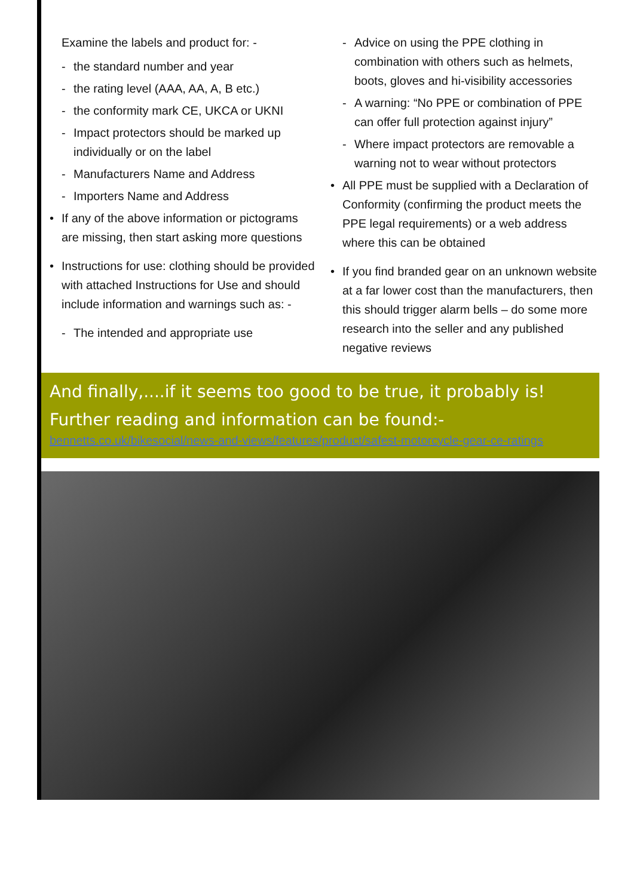Examine the labels and product for: -
- the standard number and year
- the rating level (AAA, AA, A, B etc.)
- the conformity mark CE, UKCA or UKNI
- Impact protectors should be marked up individually or on the label
- Manufacturers Name and Address
- Importers Name and Address
• If any of the above information or pictograms are missing, then start asking more questions
• Instructions for use: clothing should be provided with attached Instructions for Use and should include information and warnings such as: -
- The intended and appropriate use
- Advice on using the PPE clothing in combination with others such as helmets, boots, gloves and hi-visibility accessories
- A warning: “No PPE or combination of PPE can offer full protection against injury”
- Where impact protectors are removable a warning not to wear without protectors
• All PPE must be supplied with a Declaration of Conformity (confirming the product meets the PPE legal requirements) or a web address where this can be obtained
• If you find branded gear on an unknown website at a far lower cost than the manufacturers, then this should trigger alarm bells – do some more research into the seller and any published negative reviews
And finally,....if it seems too good to be true, it probably is!
Further reading and information can be found:-
bennetts.co.uk/bikesocial/news-and-views/features/product/safest-motorcycle-gear-ce-ratings